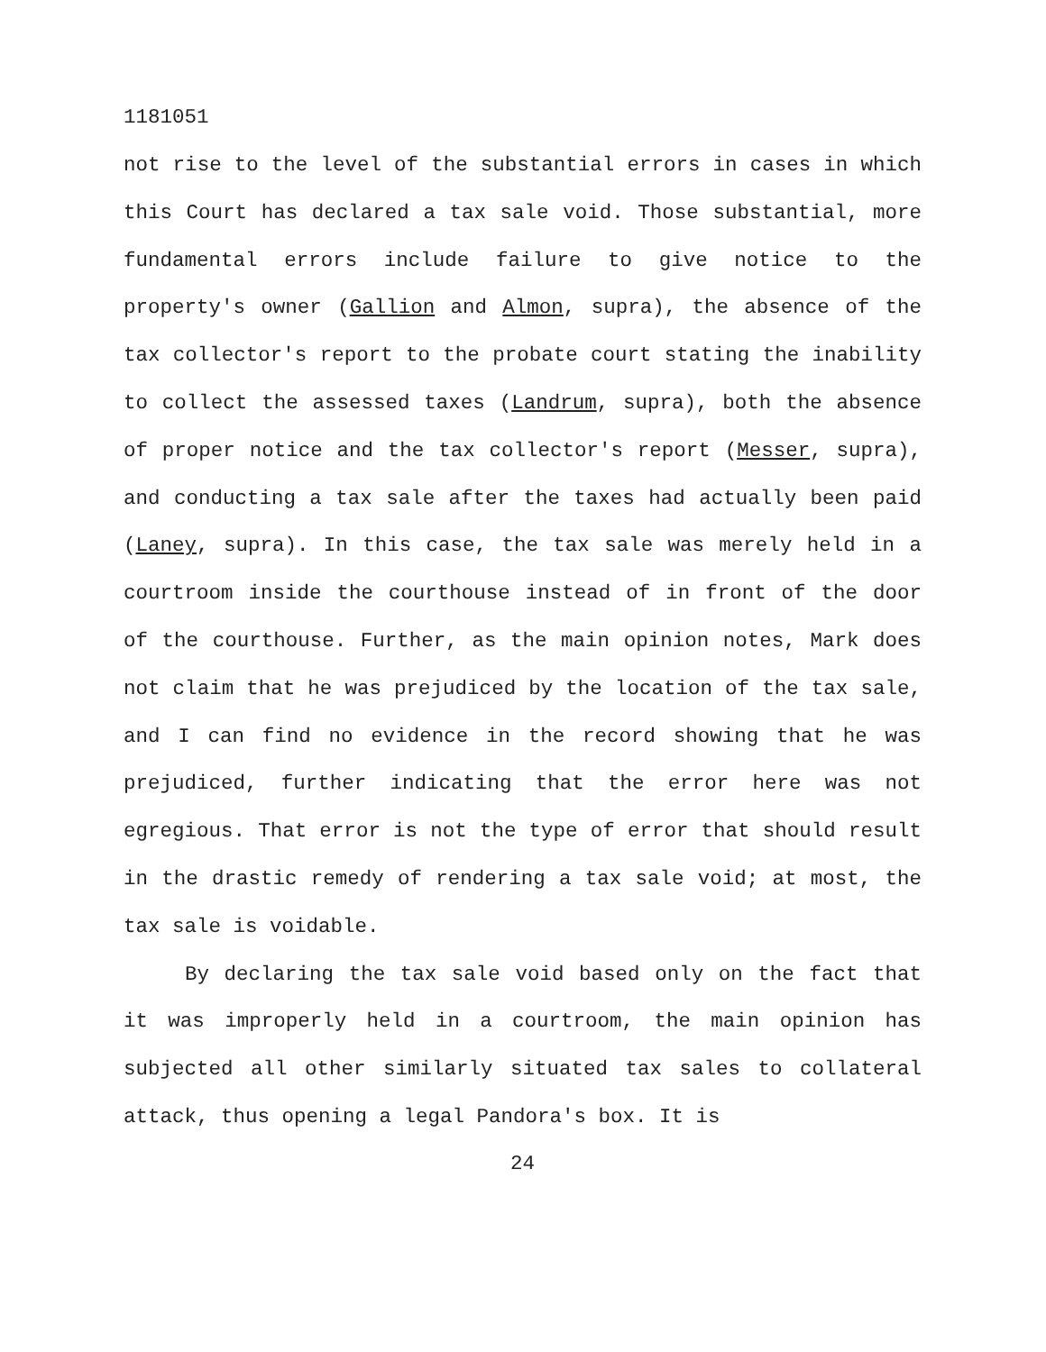1181051
not rise to the level of the substantial errors in cases in which this Court has declared a tax sale void. Those substantial, more fundamental errors include failure to give notice to the property's owner (Gallion and Almon, supra), the absence of the tax collector's report to the probate court stating the inability to collect the assessed taxes (Landrum, supra), both the absence of proper notice and the tax collector's report (Messer, supra), and conducting a tax sale after the taxes had actually been paid (Laney, supra). In this case, the tax sale was merely held in a courtroom inside the courthouse instead of in front of the door of the courthouse. Further, as the main opinion notes, Mark does not claim that he was prejudiced by the location of the tax sale, and I can find no evidence in the record showing that he was prejudiced, further indicating that the error here was not egregious. That error is not the type of error that should result in the drastic remedy of rendering a tax sale void; at most, the tax sale is voidable.
By declaring the tax sale void based only on the fact that it was improperly held in a courtroom, the main opinion has subjected all other similarly situated tax sales to collateral attack, thus opening a legal Pandora's box. It is
24